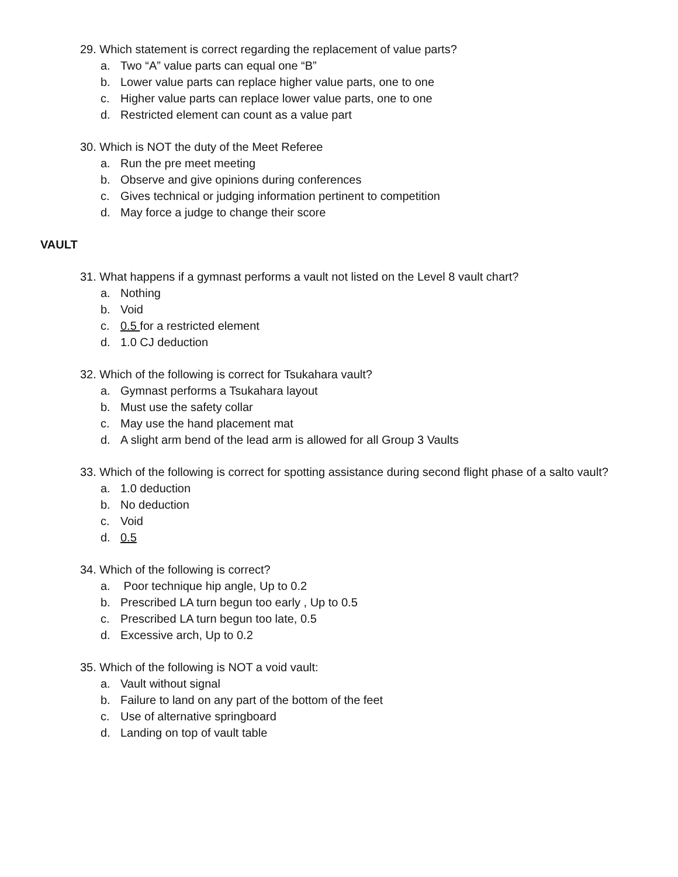29. Which statement is correct regarding the replacement of value parts?
a. Two “A” value parts can equal one “B”
b. Lower value parts can replace higher value parts, one to one
c. Higher value parts can replace lower value parts, one to one
d. Restricted element can count as a value part
30. Which is NOT the duty of the Meet Referee
a. Run the pre meet meeting
b. Observe and give opinions during conferences
c. Gives technical or judging information pertinent to competition
d. May force a judge to change their score
VAULT
31. What happens if a gymnast performs a vault not listed on the Level 8 vault chart?
a. Nothing
b. Void
c. 0.5 for a restricted element
d. 1.0 CJ deduction
32. Which of the following is correct for Tsukahara vault?
a. Gymnast performs a Tsukahara layout
b. Must use the safety collar
c. May use the hand placement mat
d. A slight arm bend of the lead arm is allowed for all Group 3 Vaults
33. Which of the following is correct for spotting assistance during second flight phase of a salto vault?
a. 1.0 deduction
b. No deduction
c. Void
d. 0.5
34. Which of the following is correct?
a. Poor technique hip angle, Up to 0.2
b. Prescribed LA turn begun too early , Up to 0.5
c. Prescribed LA turn begun too late, 0.5
d. Excessive arch, Up to 0.2
35. Which of the following is NOT a void vault:
a. Vault without signal
b. Failure to land on any part of the bottom of the feet
c. Use of alternative springboard
d. Landing on top of vault table